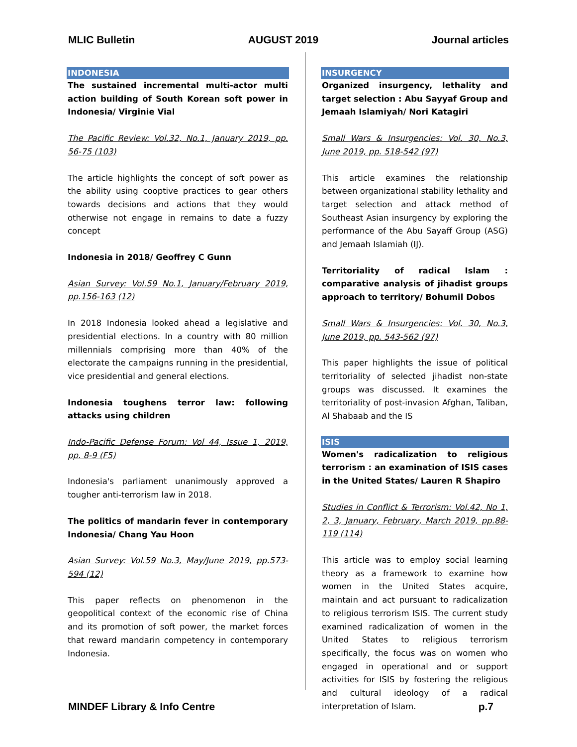MLIC Bulletin AUGUST 2019 Journal articles
INDONESIA
The sustained incremental multi-actor multi action building of South Korean soft power in Indonesia/ Virginie Vial
The Pacific Review: Vol.32, No.1, January 2019, pp. 56-75 (103)
The article highlights the concept of soft power as the ability using cooptive practices to gear others towards decisions and actions that they would otherwise not engage in remains to date a fuzzy concept
Indonesia in 2018/ Geoffrey C Gunn
Asian Survey: Vol.59 No.1, January/February 2019, pp.156-163 (12)
In 2018 Indonesia looked ahead a legislative and presidential elections. In a country with 80 million millennials comprising more than 40% of the electorate the campaigns running in the presidential, vice presidential and general elections.
Indonesia toughens terror law: following attacks using children
Indo-Pacific Defense Forum: Vol 44, Issue 1, 2019, pp. 8-9 (F5)
Indonesia's parliament unanimously approved a tougher anti-terrorism law in 2018.
The politics of mandarin fever in contemporary Indonesia/ Chang Yau Hoon
Asian Survey: Vol.59 No.3, May/June 2019, pp.573-594 (12)
This paper reflects on phenomenon in the geopolitical context of the economic rise of China and its promotion of soft power, the market forces that reward mandarin competency in contemporary Indonesia.
INSURGENCY
Organized insurgency, lethality and target selection : Abu Sayyaf Group and Jemaah Islamiyah/ Nori Katagiri
Small Wars & Insurgencies: Vol. 30, No.3, June 2019, pp. 518-542 (97)
This article examines the relationship between organizational stability lethality and target selection and attack method of Southeast Asian insurgency by exploring the performance of the Abu Sayaff Group (ASG) and Jemaah Islamiah (IJ).
Territoriality of radical Islam : comparative analysis of jihadist groups approach to territory/ Bohumil Dobos
Small Wars & Insurgencies: Vol. 30, No.3, June 2019, pp. 543-562 (97)
This paper highlights the issue of political territoriality of selected jihadist non-state groups was discussed. It examines the territoriality of post-invasion Afghan, Taliban, Al Shabaab and the IS
ISIS
Women's radicalization to religious terrorism : an examination of ISIS cases in the United States/ Lauren R Shapiro
Studies in Conflict & Terrorism: Vol.42, No 1, 2, 3, January, February, March 2019, pp.88-119 (114)
This article was to employ social learning theory as a framework to examine how women in the United States acquire, maintain and act pursuant to radicalization to religious terrorism ISIS. The current study examined radicalization of women in the United States to religious terrorism specifically, the focus was on women who engaged in operational and or support activities for ISIS by fostering the religious and cultural ideology of a radical interpretation of Islam.
MINDEF Library & Info Centre p.7